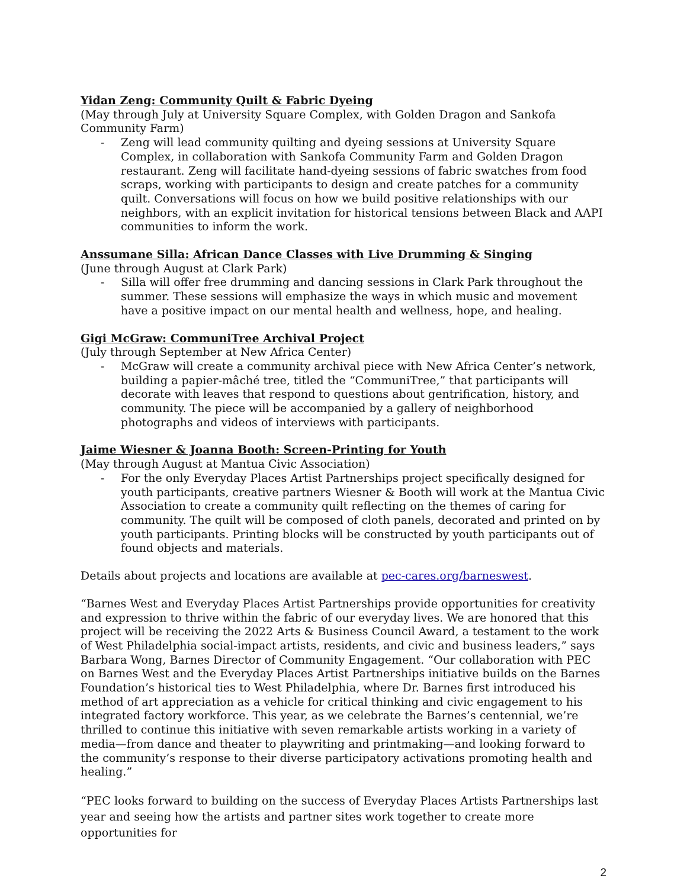Yidan Zeng: Community Quilt & Fabric Dyeing
(May through July at University Square Complex, with Golden Dragon and Sankofa Community Farm)
- Zeng will lead community quilting and dyeing sessions at University Square Complex, in collaboration with Sankofa Community Farm and Golden Dragon restaurant. Zeng will facilitate hand-dyeing sessions of fabric swatches from food scraps, working with participants to design and create patches for a community quilt. Conversations will focus on how we build positive relationships with our neighbors, with an explicit invitation for historical tensions between Black and AAPI communities to inform the work.
Anssumane Silla: African Dance Classes with Live Drumming & Singing
(June through August at Clark Park)
- Silla will offer free drumming and dancing sessions in Clark Park throughout the summer. These sessions will emphasize the ways in which music and movement have a positive impact on our mental health and wellness, hope, and healing.
Gigi McGraw: CommuniTree Archival Project
(July through September at New Africa Center)
- McGraw will create a community archival piece with New Africa Center’s network, building a papier-mâché tree, titled the “CommuniTree,” that participants will decorate with leaves that respond to questions about gentrification, history, and community. The piece will be accompanied by a gallery of neighborhood photographs and videos of interviews with participants.
Jaime Wiesner & Joanna Booth: Screen-Printing for Youth
(May through August at Mantua Civic Association)
- For the only Everyday Places Artist Partnerships project specifically designed for youth participants, creative partners Wiesner & Booth will work at the Mantua Civic Association to create a community quilt reflecting on the themes of caring for community. The quilt will be composed of cloth panels, decorated and printed on by youth participants. Printing blocks will be constructed by youth participants out of found objects and materials.
Details about projects and locations are available at pec-cares.org/barneswest.
“Barnes West and Everyday Places Artist Partnerships provide opportunities for creativity and expression to thrive within the fabric of our everyday lives. We are honored that this project will be receiving the 2022 Arts & Business Council Award, a testament to the work of West Philadelphia social-impact artists, residents, and civic and business leaders,” says Barbara Wong, Barnes Director of Community Engagement. “Our collaboration with PEC on Barnes West and the Everyday Places Artist Partnerships initiative builds on the Barnes Foundation’s historical ties to West Philadelphia, where Dr. Barnes first introduced his method of art appreciation as a vehicle for critical thinking and civic engagement to his integrated factory workforce. This year, as we celebrate the Barnes’s centennial, we’re thrilled to continue this initiative with seven remarkable artists working in a variety of media—from dance and theater to playwriting and printmaking—and looking forward to the community’s response to their diverse participatory activations promoting health and healing.”
“PEC looks forward to building on the success of Everyday Places Artists Partnerships last year and seeing how the artists and partner sites work together to create more opportunities for
2